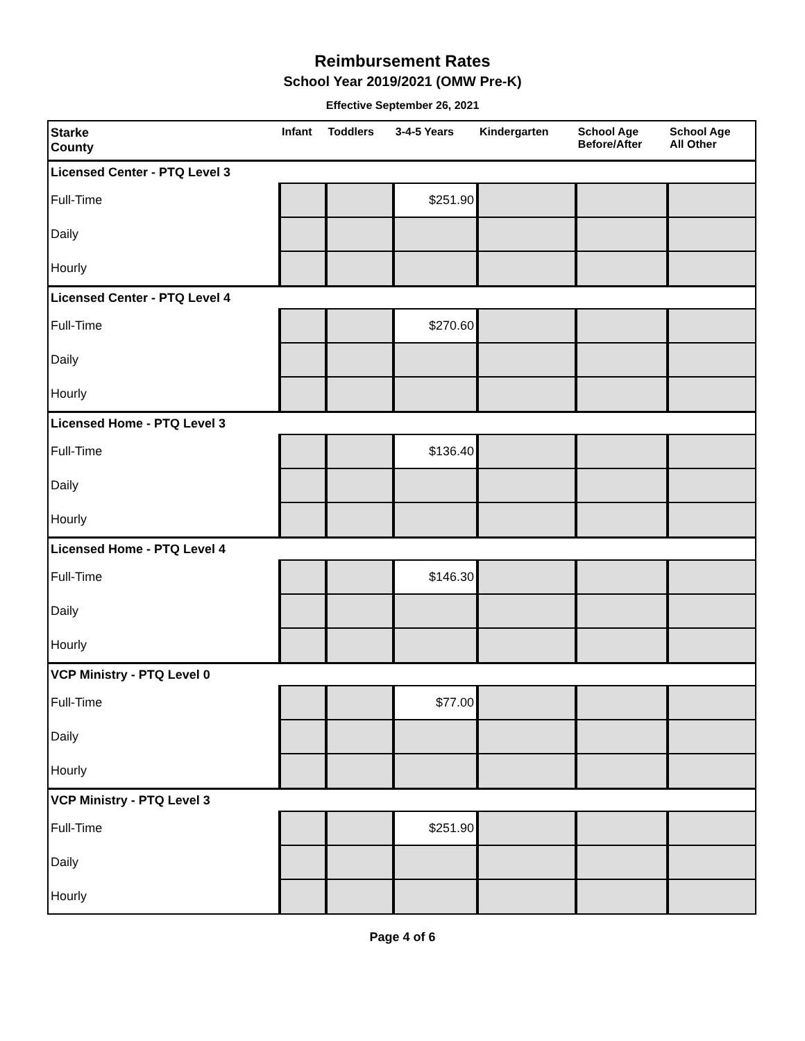Reimbursement Rates
School Year 2019/2021 (OMW Pre-K)
Effective September 26, 2021
| Starke County | Infant | Toddlers | 3-4-5 Years | Kindergarten | School Age Before/After | School Age All Other |
| --- | --- | --- | --- | --- | --- | --- |
| Licensed Center - PTQ Level 3 | | | | | | |
| Full-Time | | | $251.90 | | | |
| Daily | | | | | | |
| Hourly | | | | | | |
| Licensed Center - PTQ Level 4 | | | | | | |
| Full-Time | | | $270.60 | | | |
| Daily | | | | | | |
| Hourly | | | | | | |
| Licensed Home - PTQ Level 3 | | | | | | |
| Full-Time | | | $136.40 | | | |
| Daily | | | | | | |
| Hourly | | | | | | |
| Licensed Home - PTQ Level 4 | | | | | | |
| Full-Time | | | $146.30 | | | |
| Daily | | | | | | |
| Hourly | | | | | | |
| VCP Ministry - PTQ Level 0 | | | | | | |
| Full-Time | | | $77.00 | | | |
| Daily | | | | | | |
| Hourly | | | | | | |
| VCP Ministry - PTQ Level 3 | | | | | | |
| Full-Time | | | $251.90 | | | |
| Daily | | | | | | |
| Hourly | | | | | | |
Page 4 of 6